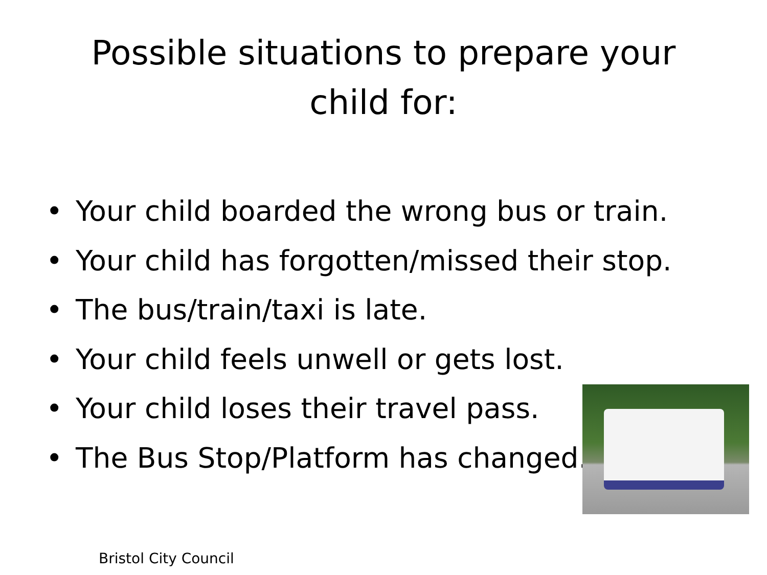Possible situations to prepare your
child for:
• Your child boarded the wrong bus or train.
• Your child has forgotten/missed their stop.
• The bus/train/taxi is late.
• Your child feels unwell or gets lost.
• Your child loses their travel pass.
• The Bus Stop/Platform has changed.
Bristol City Council